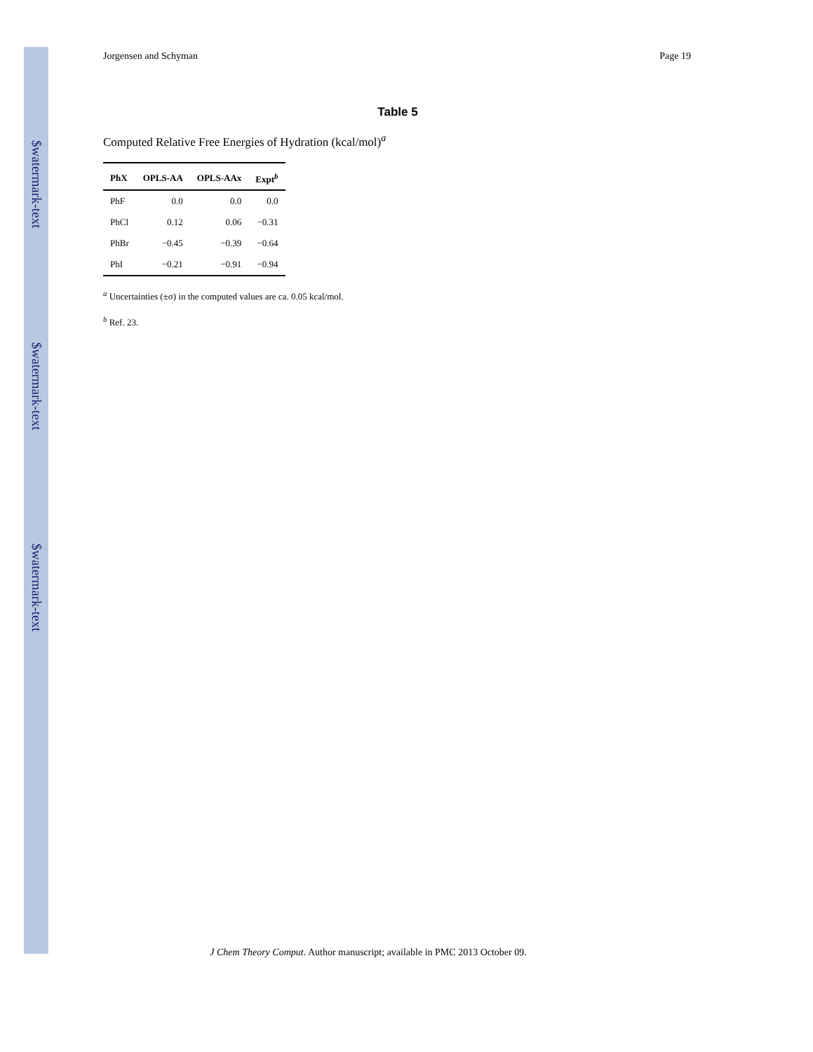$watermark-text
$watermark-text
$watermark-text
Jorgensen and Schyman Page 19
Table 5
Computed Relative Free Energies of Hydration (kcal/mol)<sup>a</sup>
| PhX | OPLS-AA | OPLS-AAx | Expt<sup>b</sup> |
| --- | --- | --- | --- |
| PhF | 0.0 | 0.0 | 0.0 |
| PhCl | 0.12 | 0.06 | −0.31 |
| PhBr | −0.45 | −0.39 | −0.64 |
| PhI | −0.21 | −0.91 | −0.94 |
<sup>a</sup> Uncertainties (±σ) in the computed values are ca. 0.05 kcal/mol.
<sup>b</sup> Ref. 23.
J Chem Theory Comput. Author manuscript; available in PMC 2013 October 09.